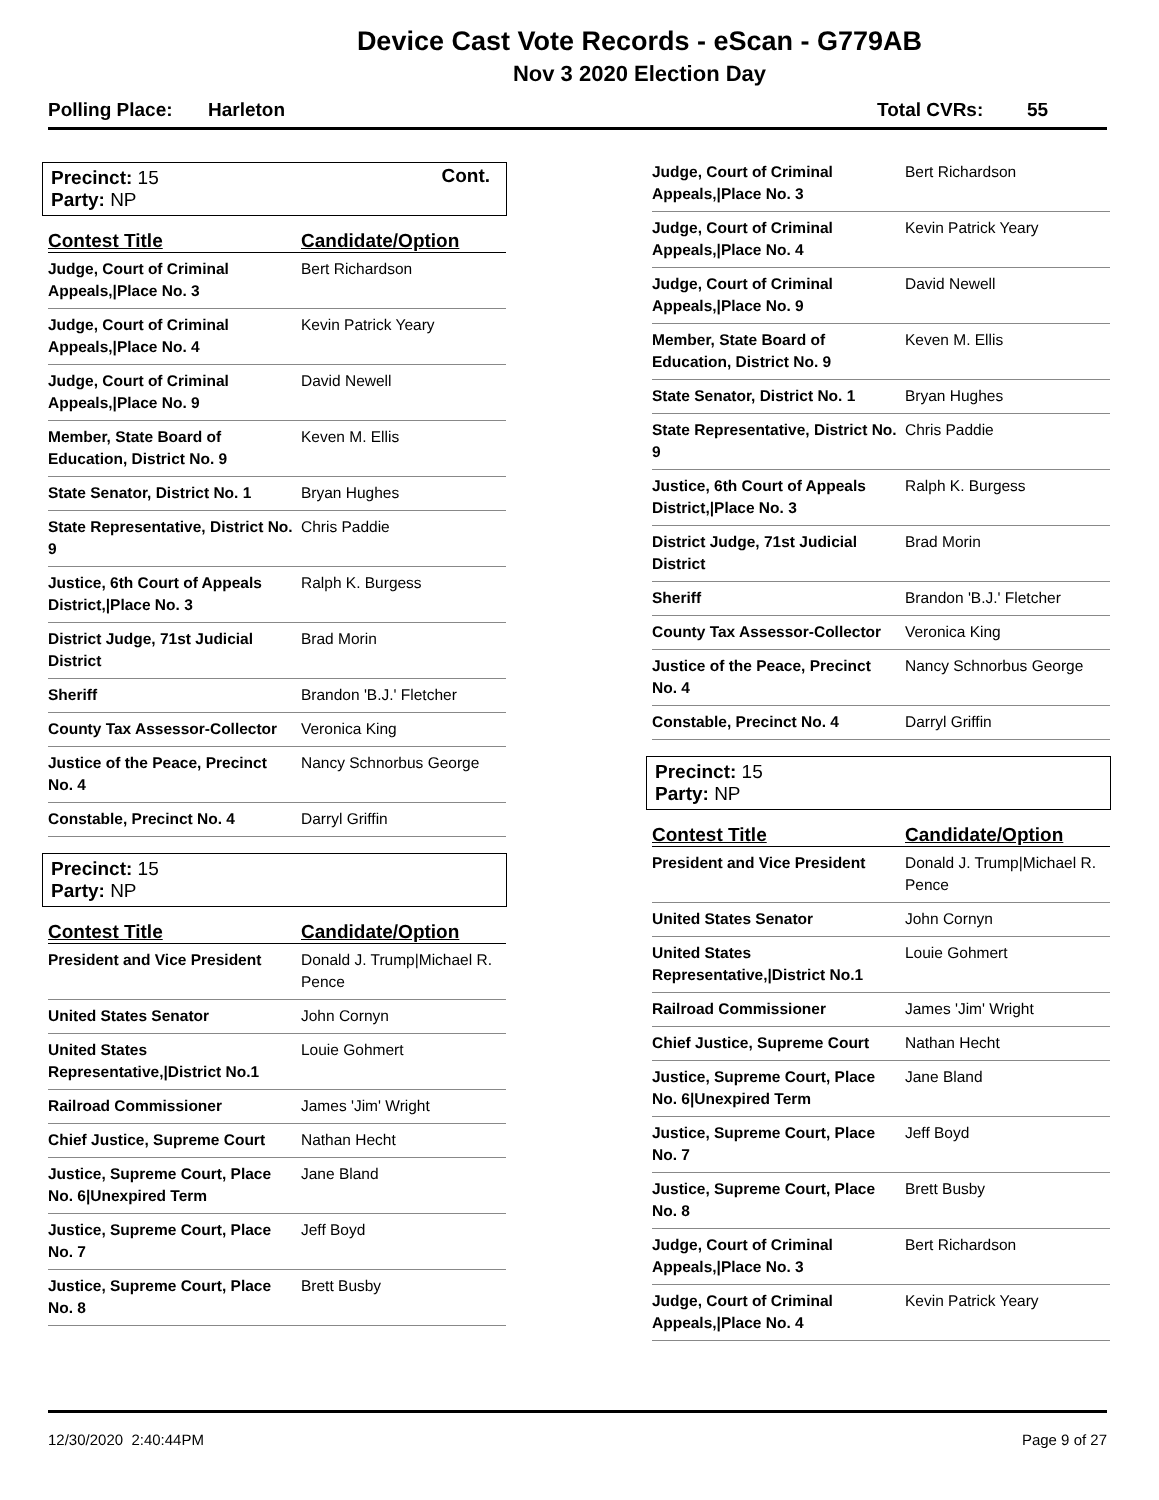Device Cast Vote Records - eScan - G779AB
Nov 3 2020 Election Day
Polling Place: Harleton Total CVRs: 55
Precinct: 15 Cont.
Party: NP
| Contest Title | Candidate/Option |
| --- | --- |
| Judge, Court of Criminal Appeals,/Place No. 3 | Bert Richardson |
| Judge, Court of Criminal Appeals,/Place No. 4 | Kevin Patrick Yeary |
| Judge, Court of Criminal Appeals,/Place No. 9 | David Newell |
| Member, State Board of Education, District No. 9 | Keven M. Ellis |
| State Senator, District No. 1 | Bryan Hughes |
| State Representative, District No. 9 | Chris Paddie |
| Justice, 6th Court of Appeals District,/Place No. 3 | Ralph K. Burgess |
| District Judge, 71st Judicial District | Brad Morin |
| Sheriff | Brandon 'B.J.' Fletcher |
| County Tax Assessor-Collector | Veronica King |
| Justice of the Peace, Precinct No. 4 | Nancy Schnorbus George |
| Constable, Precinct No. 4 | Darryl Griffin |
Precinct: 15
Party: NP
| Contest Title | Candidate/Option |
| --- | --- |
| President and Vice President | Donald J. Trump/Michael R. Pence |
| United States Senator | John Cornyn |
| United States Representative,/District No.1 | Louie Gohmert |
| Railroad Commissioner | James 'Jim' Wright |
| Chief Justice, Supreme Court | Nathan Hecht |
| Justice, Supreme Court, Place No. 6/Unexpired Term | Jane Bland |
| Justice, Supreme Court, Place No. 7 | Jeff Boyd |
| Justice, Supreme Court, Place No. 8 | Brett Busby |
| Judge, Court of Criminal Appeals,/Place No. 3 | Bert Richardson |
| Judge, Court of Criminal Appeals,/Place No. 4 | Kevin Patrick Yeary |
| Judge, Court of Criminal Appeals,/Place No. 9 | David Newell |
| Member, State Board of Education, District No. 9 | Keven M. Ellis |
| State Senator, District No. 1 | Bryan Hughes |
| State Representative, District No. 9 | Chris Paddie |
| Justice, 6th Court of Appeals District,/Place No. 3 | Ralph K. Burgess |
| District Judge, 71st Judicial District | Brad Morin |
| Sheriff | Brandon 'B.J.' Fletcher |
| County Tax Assessor-Collector | Veronica King |
| Justice of the Peace, Precinct No. 4 | Nancy Schnorbus George |
| Constable, Precinct No. 4 | Darryl Griffin |
Precinct: 15
Party: NP
| Contest Title | Candidate/Option |
| --- | --- |
| President and Vice President | Donald J. Trump/Michael R. Pence |
| United States Senator | John Cornyn |
| United States Representative,/District No.1 | Louie Gohmert |
| Railroad Commissioner | James 'Jim' Wright |
| Chief Justice, Supreme Court | Nathan Hecht |
| Justice, Supreme Court, Place No. 6/Unexpired Term | Jane Bland |
| Justice, Supreme Court, Place No. 7 | Jeff Boyd |
| Justice, Supreme Court, Place No. 8 | Brett Busby |
| Judge, Court of Criminal Appeals,/Place No. 3 | Bert Richardson |
| Judge, Court of Criminal Appeals,/Place No. 4 | Kevin Patrick Yeary |
12/30/2020 2:40:44PM Page 9 of 27